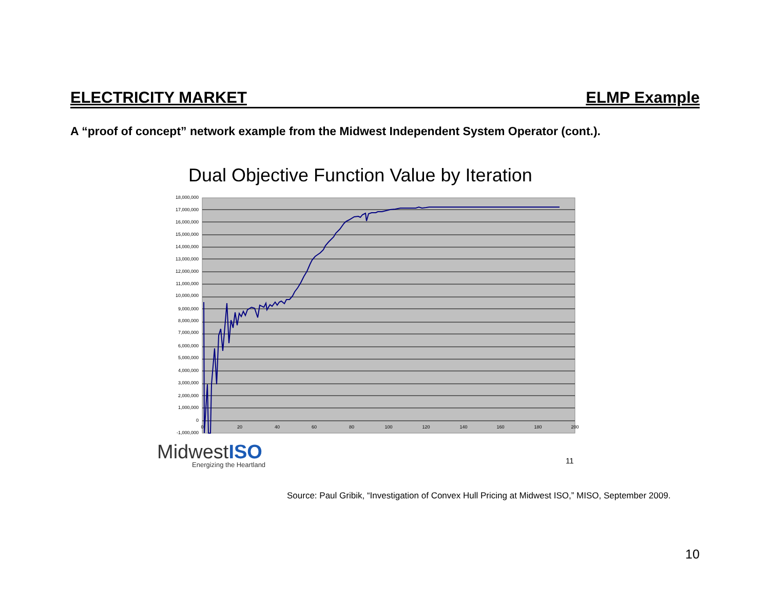ELECTRICITY MARKET ELMP Example
A “proof of concept” network example from the Midwest Independent System Operator (cont.).
Dual Objective Function Value by Iteration
18,000,000
17,000,000
16,000,000
15,000,000
14,000,000
13,000,000
12,000,000
11,000,000
10,000,000
9,000,000
8,000,000
7,000,000
6,000,000
5,000,000
4,000,000
3,000,000
2,000,000
1,000,000
0
-1,000,000
0
20
40
60
80
100
120
140
160
180
200
MidwestISO
Energizing the Heartland
11
Source: Paul Gribik, “Investigation of Convex Hull Pricing at Midwest ISO,” MISO, September 2009.
10